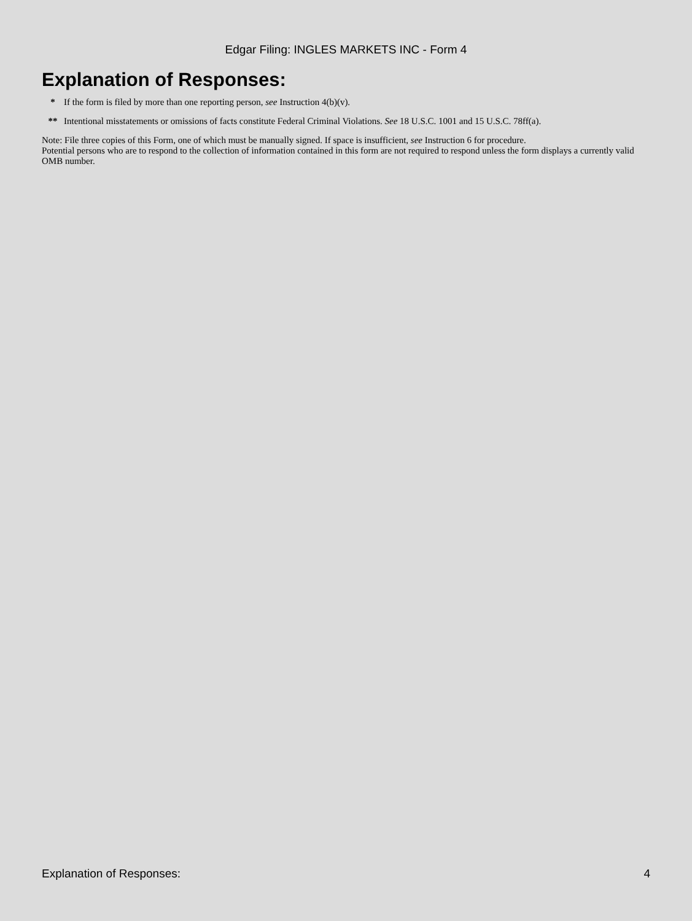Edgar Filing: INGLES MARKETS INC - Form 4
Explanation of Responses:
* If the form is filed by more than one reporting person, see Instruction 4(b)(v).
** Intentional misstatements or omissions of facts constitute Federal Criminal Violations. See 18 U.S.C. 1001 and 15 U.S.C. 78ff(a).
Note: File three copies of this Form, one of which must be manually signed. If space is insufficient, see Instruction 6 for procedure.
Potential persons who are to respond to the collection of information contained in this form are not required to respond unless the form displays a currently valid OMB number.
Explanation of Responses: 4